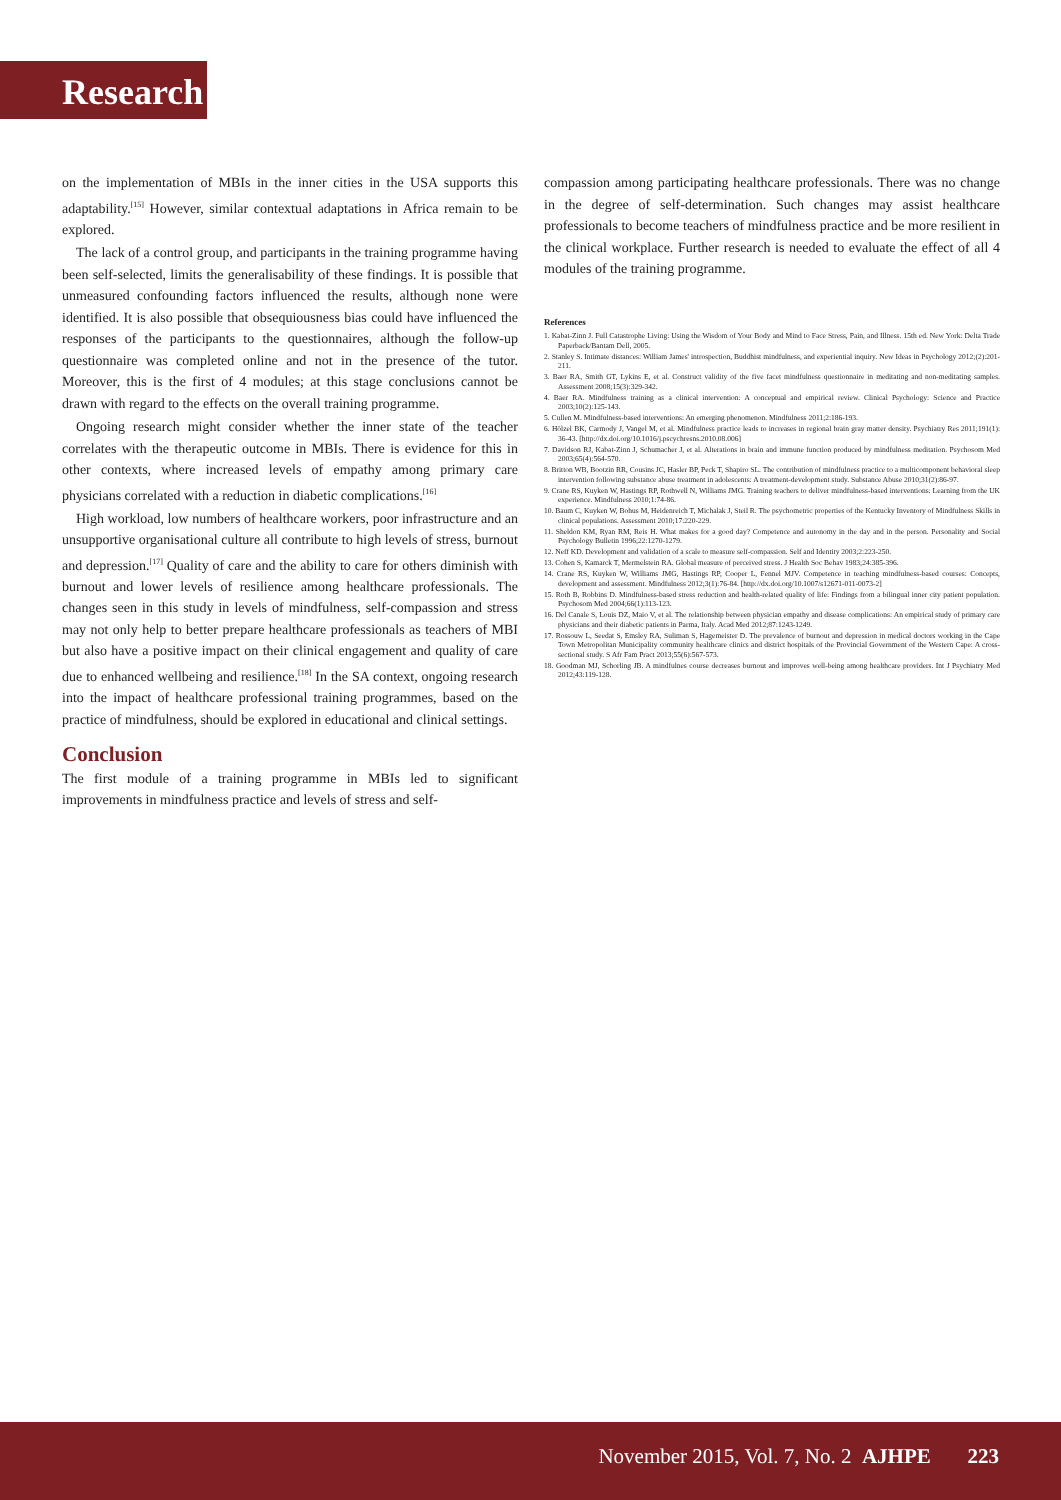Research
on the implementation of MBIs in the inner cities in the USA supports this adaptability.<sup>[15]</sup> However, similar contextual adaptations in Africa remain to be explored.
The lack of a control group, and participants in the training programme having been self-selected, limits the generalisability of these findings. It is possible that unmeasured confounding factors influenced the results, although none were identified. It is also possible that obsequiousness bias could have influenced the responses of the participants to the questionnaires, although the follow-up questionnaire was completed online and not in the presence of the tutor. Moreover, this is the first of 4 modules; at this stage conclusions cannot be drawn with regard to the effects on the overall training programme.
Ongoing research might consider whether the inner state of the teacher correlates with the therapeutic outcome in MBIs. There is evidence for this in other contexts, where increased levels of empathy among primary care physicians correlated with a reduction in diabetic complications.<sup>[16]</sup>
High workload, low numbers of healthcare workers, poor infrastructure and an unsupportive organisational culture all contribute to high levels of stress, burnout and depression.<sup>[17]</sup> Quality of care and the ability to care for others diminish with burnout and lower levels of resilience among healthcare professionals. The changes seen in this study in levels of mindfulness, self-compassion and stress may not only help to better prepare healthcare professionals as teachers of MBI but also have a positive impact on their clinical engagement and quality of care due to enhanced wellbeing and resilience.<sup>[18]</sup> In the SA context, ongoing research into the impact of healthcare professional training programmes, based on the practice of mindfulness, should be explored in educational and clinical settings.
Conclusion
The first module of a training programme in MBIs led to significant improvements in mindfulness practice and levels of stress and self-
compassion among participating healthcare professionals. There was no change in the degree of self-determination. Such changes may assist healthcare professionals to become teachers of mindfulness practice and be more resilient in the clinical workplace. Further research is needed to evaluate the effect of all 4 modules of the training programme.
References
1. Kabat-Zinn J. Full Catastrophe Living: Using the Wisdom of Your Body and Mind to Face Stress, Pain, and Illness. 15th ed. New York: Delta Trade Paperback/Bantam Dell, 2005.
2. Stanley S. Intimate distances: William James' introspection, Buddhist mindfulness, and experiential inquiry. New Ideas in Psychology 2012;(2):201-211.
3. Baer RA, Smith GT, Lykins E, et al. Construct validity of the five facet mindfulness questionnaire in meditating and non-meditating samples. Assessment 2008;15(3):329-342.
4. Baer RA. Mindfulness training as a clinical intervention: A conceptual and empirical review. Clinical Psychology: Science and Practice 2003;10(2):125-143.
5. Cullen M. Mindfulness-based interventions: An emerging phenomenon. Mindfulness 2011;2:186-193.
6. Hölzel BK, Carmody J, Vangel M, et al. Mindfulness practice leads to increases in regional brain gray matter density. Psychiatry Res 2011;191(1): 36-43. [http://dx.doi.org/10.1016/j.pscychresns.2010.08.006]
7. Davidson RJ, Kabat-Zinn J, Schumacher J, et al. Alterations in brain and immune function produced by mindfulness meditation. Psychosom Med 2003;65(4):564-570.
8. Britton WB, Bootzin RR, Cousins JC, Hasler BP, Peck T, Shapiro SL. The contribution of mindfulness practice to a multicomponent behavioral sleep intervention following substance abuse treatment in adolescents: A treatment-development study. Substance Abuse 2010;31(2):86-97.
9. Crane RS, Kuyken W, Hastings RP, Rothwell N, Williams JMG. Training teachers to deliver mindfulness-based interventions: Learning from the UK experience. Mindfulness 2010;1:74-86.
10. Baum C, Kuyken W, Bohus M, Heidenreich T, Michalak J, Steil R. The psychometric properties of the Kentucky Inventory of Mindfulness Skills in clinical populations. Assessment 2010;17:220-229.
11. Sheldon KM, Ryan RM, Reis H. What makes for a good day? Competence and autonomy in the day and in the person. Personality and Social Psychology Bulletin 1996;22:1270-1279.
12. Neff KD. Development and validation of a scale to measure self-compassion. Self and Identity 2003;2:223-250.
13. Cohen S, Kamarck T, Mermelstein RA. Global measure of perceived stress. J Health Soc Behav 1983;24:385-396.
14. Crane RS, Kuyken W, Williams JMG, Hastings RP, Cooper L, Fennel MJV. Competence in teaching mindfulness-based courses: Concepts, development and assessment. Mindfulness 2012;3(1):76-84. [http://dx.doi.org/10.1007/s12671-011-0073-2]
15. Roth B, Robbins D. Mindfulness-based stress reduction and health-related quality of life: Findings from a bilingual inner city patient population. Psychosom Med 2004;66(1):113-123.
16. Del Canale S, Louis DZ, Maio V, et al. The relationship between physician empathy and disease complications: An empirical study of primary care physicians and their diabetic patients in Parma, Italy. Acad Med 2012;87:1243-1249.
17. Rossouw L, Seedat S, Emsley RA, Suliman S, Hagemeister D. The prevalence of burnout and depression in medical doctors working in the Cape Town Metropolitan Municipality community healthcare clinics and district hospitals of the Provincial Government of the Western Cape: A cross-sectional study. S Afr Fam Pract 2013;55(6):567-573.
18. Goodman MJ, Schorling JB. A mindfulnes course decreases burnout and improves well-being among healthcare providers. Int J Psychiatry Med 2012;43:119-128.
November 2015, Vol. 7, No. 2 AJHPE 223